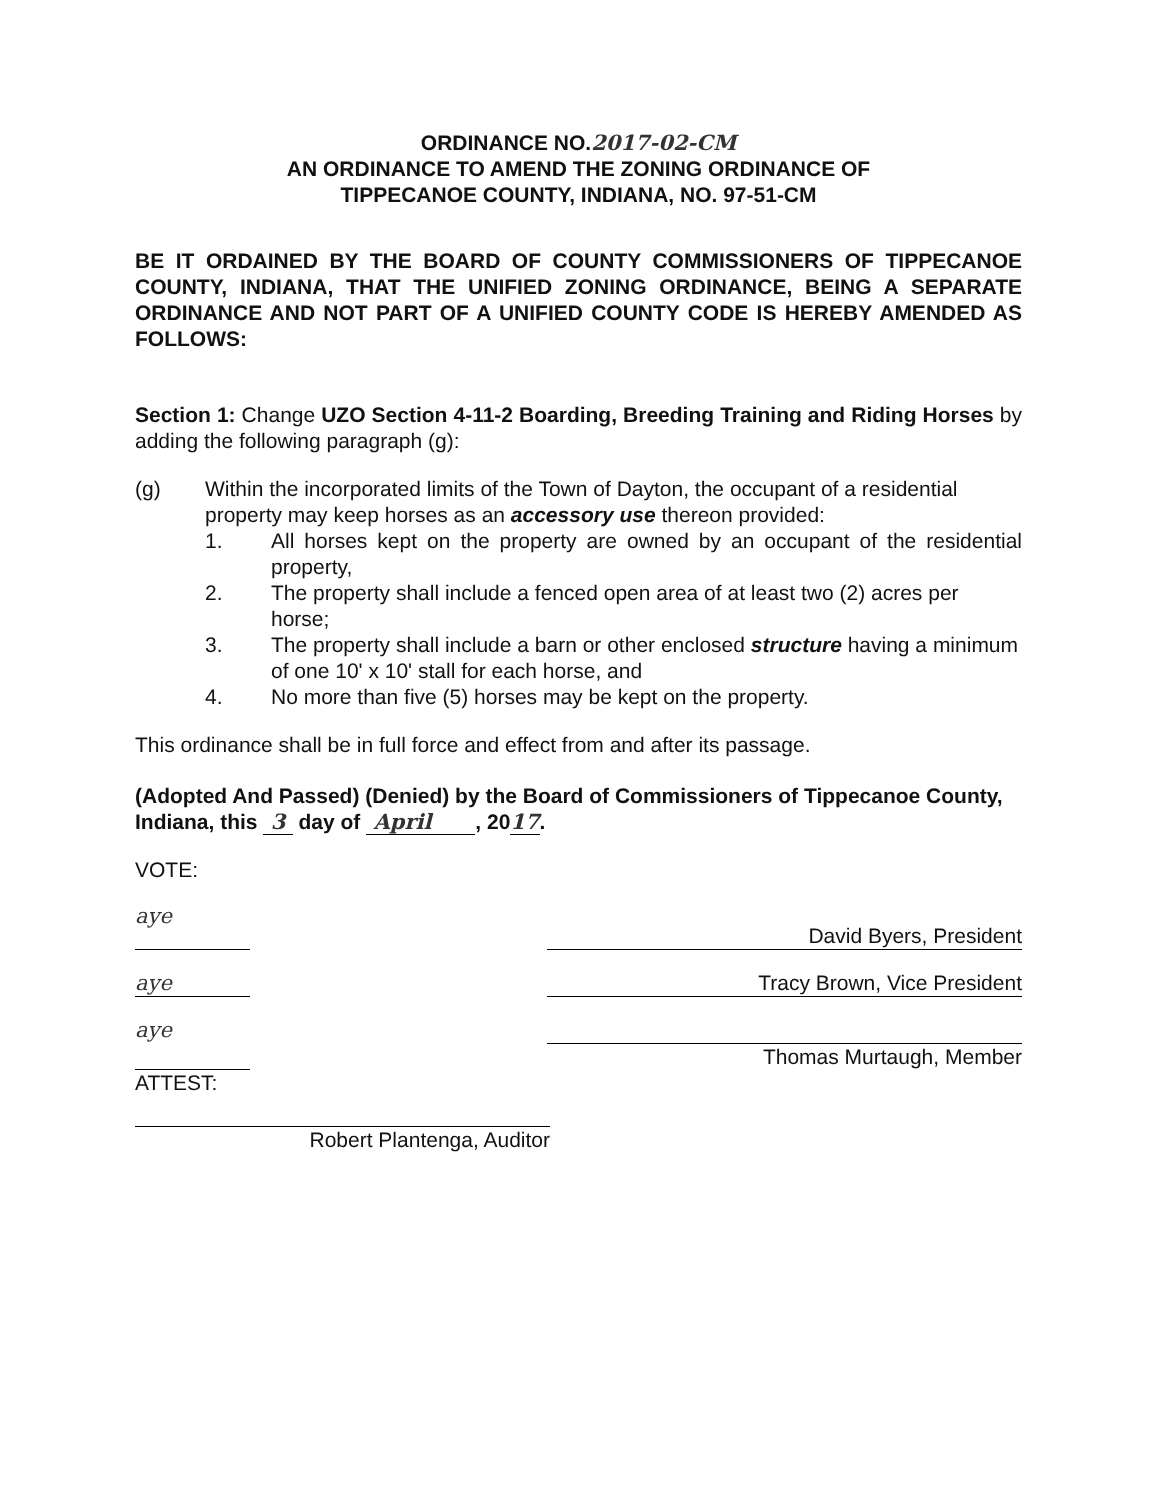ORDINANCE NO.2017-02-CM
AN ORDINANCE TO AMEND THE ZONING ORDINANCE OF
TIPPECANOE COUNTY, INDIANA, NO. 97-51-CM
BE IT ORDAINED BY THE BOARD OF COUNTY COMMISSIONERS OF TIPPECANOE COUNTY, INDIANA, THAT THE UNIFIED ZONING ORDINANCE, BEING A SEPARATE ORDINANCE AND NOT PART OF A UNIFIED COUNTY CODE IS HEREBY AMENDED AS FOLLOWS:
Section 1: Change UZO Section 4-11-2 Boarding, Breeding Training and Riding Horses by adding the following paragraph (g):
(g) Within the incorporated limits of the Town of Dayton, the occupant of a residential property may keep horses as an accessory use thereon provided:
1. All horses kept on the property are owned by an occupant of the residential property,
2. The property shall include a fenced open area of at least two (2) acres per horse;
3. The property shall include a barn or other enclosed structure having a minimum of one 10' x 10' stall for each horse, and
4. No more than five (5) horses may be kept on the property.
This ordinance shall be in full force and effect from and after its passage.
(Adopted And Passed) (Denied) by the Board of Commissioners of Tippecanoe County, Indiana, this 3 day of April , 2017.
VOTE:
aye
David Byers, President
aye Tracy Brown, Vice President
aye
Thomas Murtaugh, Member
ATTEST:
Robert Plantenga, Auditor